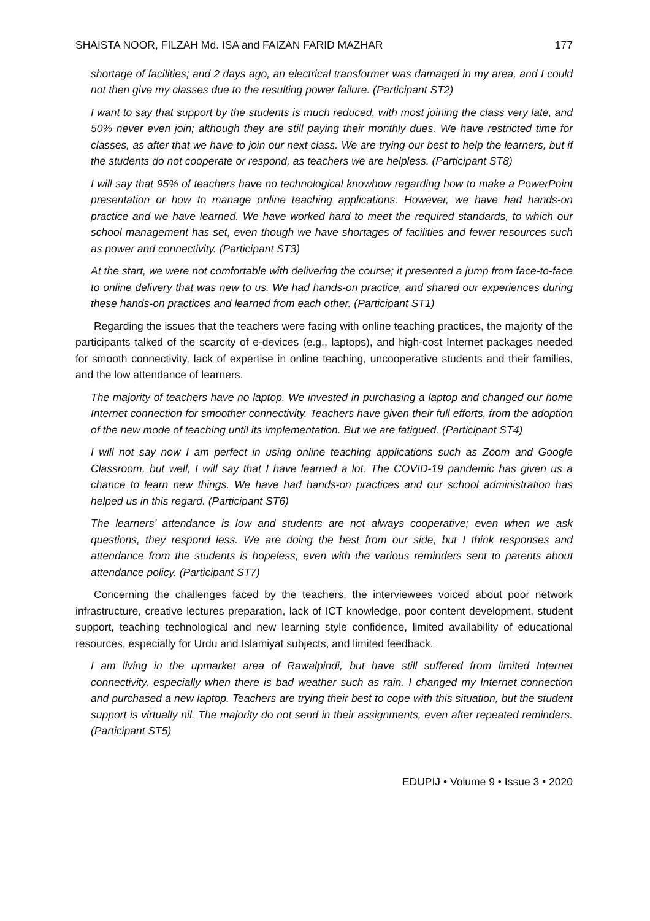SHAISTA NOOR, FILZAH Md. ISA and FAIZAN FARID MAZHAR 177
shortage of facilities; and 2 days ago, an electrical transformer was damaged in my area, and I could not then give my classes due to the resulting power failure. (Participant ST2)
I want to say that support by the students is much reduced, with most joining the class very late, and 50% never even join; although they are still paying their monthly dues. We have restricted time for classes, as after that we have to join our next class. We are trying our best to help the learners, but if the students do not cooperate or respond, as teachers we are helpless. (Participant ST8)
I will say that 95% of teachers have no technological knowhow regarding how to make a PowerPoint presentation or how to manage online teaching applications. However, we have had hands-on practice and we have learned. We have worked hard to meet the required standards, to which our school management has set, even though we have shortages of facilities and fewer resources such as power and connectivity. (Participant ST3)
At the start, we were not comfortable with delivering the course; it presented a jump from face-to-face to online delivery that was new to us. We had hands-on practice, and shared our experiences during these hands-on practices and learned from each other. (Participant ST1)
Regarding the issues that the teachers were facing with online teaching practices, the majority of the participants talked of the scarcity of e-devices (e.g., laptops), and high-cost Internet packages needed for smooth connectivity, lack of expertise in online teaching, uncooperative students and their families, and the low attendance of learners.
The majority of teachers have no laptop. We invested in purchasing a laptop and changed our home Internet connection for smoother connectivity. Teachers have given their full efforts, from the adoption of the new mode of teaching until its implementation. But we are fatigued. (Participant ST4)
I will not say now I am perfect in using online teaching applications such as Zoom and Google Classroom, but well, I will say that I have learned a lot. The COVID-19 pandemic has given us a chance to learn new things. We have had hands-on practices and our school administration has helped us in this regard. (Participant ST6)
The learners’ attendance is low and students are not always cooperative; even when we ask questions, they respond less. We are doing the best from our side, but I think responses and attendance from the students is hopeless, even with the various reminders sent to parents about attendance policy. (Participant ST7)
Concerning the challenges faced by the teachers, the interviewees voiced about poor network infrastructure, creative lectures preparation, lack of ICT knowledge, poor content development, student support, teaching technological and new learning style confidence, limited availability of educational resources, especially for Urdu and Islamiyat subjects, and limited feedback.
I am living in the upmarket area of Rawalpindi, but have still suffered from limited Internet connectivity, especially when there is bad weather such as rain. I changed my Internet connection and purchased a new laptop. Teachers are trying their best to cope with this situation, but the student support is virtually nil. The majority do not send in their assignments, even after repeated reminders. (Participant ST5)
EDUPIJ • Volume 9 • Issue 3 • 2020